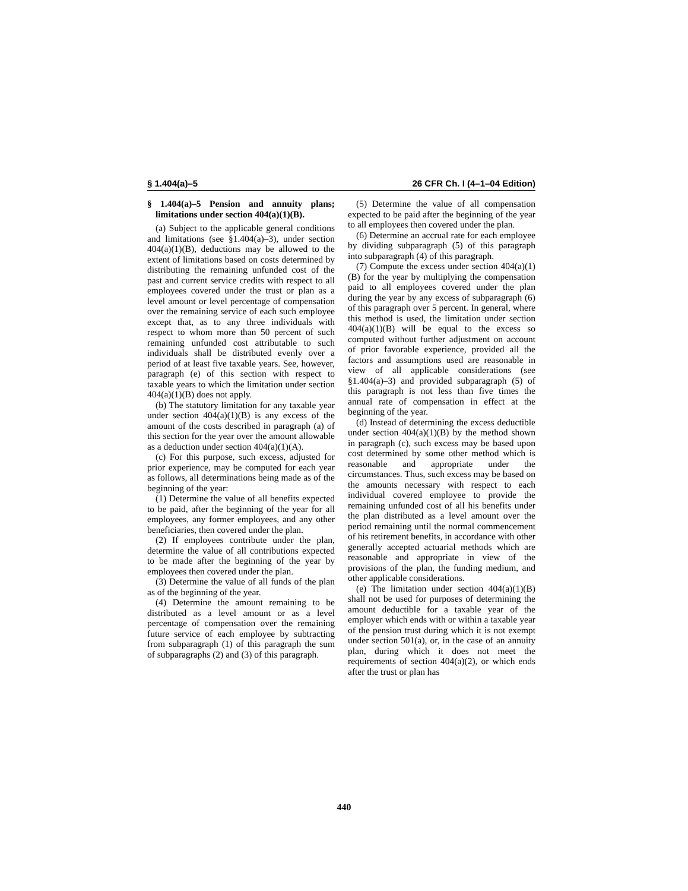§ 1.404(a)–5 26 CFR Ch. I (4–1–04 Edition)
§ 1.404(a)–5 Pension and annuity plans; limitations under section 404(a)(1)(B).
(a) Subject to the applicable general conditions and limitations (see §1.404(a)–3), under section 404(a)(1)(B), deductions may be allowed to the extent of limitations based on costs determined by distributing the remaining unfunded cost of the past and current service credits with respect to all employees covered under the trust or plan as a level amount or level percentage of compensation over the remaining service of each such employee except that, as to any three individuals with respect to whom more than 50 percent of such remaining unfunded cost attributable to such individuals shall be distributed evenly over a period of at least five taxable years. See, however, paragraph (e) of this section with respect to taxable years to which the limitation under section 404(a)(1)(B) does not apply.
(b) The statutory limitation for any taxable year under section 404(a)(1)(B) is any excess of the amount of the costs described in paragraph (a) of this section for the year over the amount allowable as a deduction under section 404(a)(1)(A).
(c) For this purpose, such excess, adjusted for prior experience, may be computed for each year as follows, all determinations being made as of the beginning of the year:
(1) Determine the value of all benefits expected to be paid, after the beginning of the year for all employees, any former employees, and any other beneficiaries, then covered under the plan.
(2) If employees contribute under the plan, determine the value of all contributions expected to be made after the beginning of the year by employees then covered under the plan.
(3) Determine the value of all funds of the plan as of the beginning of the year.
(4) Determine the amount remaining to be distributed as a level amount or as a level percentage of compensation over the remaining future service of each employee by subtracting from subparagraph (1) of this paragraph the sum of subparagraphs (2) and (3) of this paragraph.
(5) Determine the value of all compensation expected to be paid after the beginning of the year to all employees then covered under the plan.
(6) Determine an accrual rate for each employee by dividing subparagraph (5) of this paragraph into subparagraph (4) of this paragraph.
(7) Compute the excess under section 404(a)(1)(B) for the year by multiplying the compensation paid to all employees covered under the plan during the year by any excess of subparagraph (6) of this paragraph over 5 percent. In general, where this method is used, the limitation under section 404(a)(1)(B) will be equal to the excess so computed without further adjustment on account of prior favorable experience, provided all the factors and assumptions used are reasonable in view of all applicable considerations (see §1.404(a)–3) and provided subparagraph (5) of this paragraph is not less than five times the annual rate of compensation in effect at the beginning of the year.
(d) Instead of determining the excess deductible under section 404(a)(1)(B) by the method shown in paragraph (c), such excess may be based upon cost determined by some other method which is reasonable and appropriate under the circumstances. Thus, such excess may be based on the amounts necessary with respect to each individual covered employee to provide the remaining unfunded cost of all his benefits under the plan distributed as a level amount over the period remaining until the normal commencement of his retirement benefits, in accordance with other generally accepted actuarial methods which are reasonable and appropriate in view of the provisions of the plan, the funding medium, and other applicable considerations.
(e) The limitation under section 404(a)(1)(B) shall not be used for purposes of determining the amount deductible for a taxable year of the employer which ends with or within a taxable year of the pension trust during which it is not exempt under section 501(a), or, in the case of an annuity plan, during which it does not meet the requirements of section 404(a)(2), or which ends after the trust or plan has
440